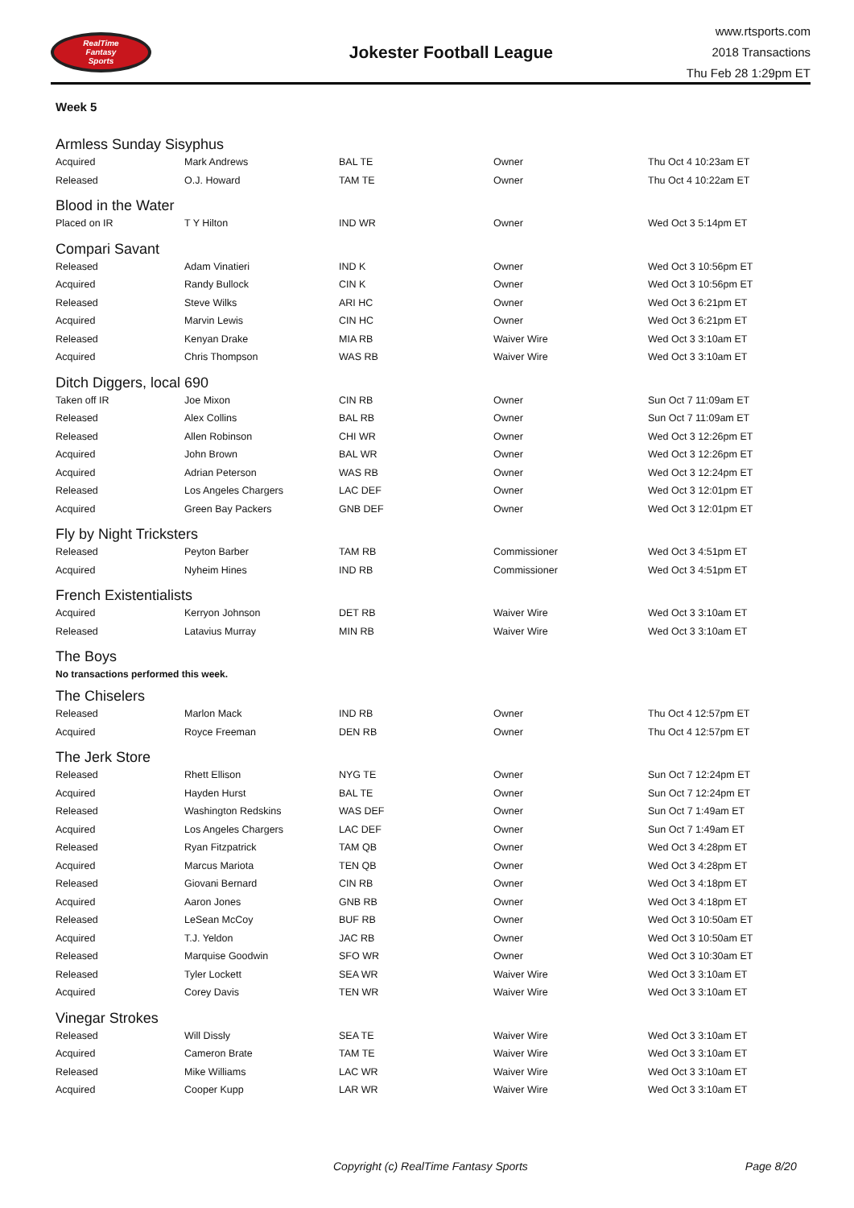RealTime
Fantasy
Sports
Jokester Football League
www.rtsports.com
2018 Transactions
Thu Feb 28 1:29pm ET
Week 5
Armless Sunday Sisyphus
| Acquired | Mark Andrews | BAL TE | Owner | Thu Oct 4 10:23am ET |
| Released | O.J. Howard | TAM TE | Owner | Thu Oct 4 10:22am ET |
Blood in the Water
| Placed on IR | T Y Hilton | IND WR | Owner | Wed Oct 3 5:14pm ET |
Compari Savant
| Released | Adam Vinatieri | IND K | Owner | Wed Oct 3 10:56pm ET |
| Acquired | Randy Bullock | CIN K | Owner | Wed Oct 3 10:56pm ET |
| Released | Steve Wilks | ARI HC | Owner | Wed Oct 3 6:21pm ET |
| Acquired | Marvin Lewis | CIN HC | Owner | Wed Oct 3 6:21pm ET |
| Released | Kenyan Drake | MIA RB | Waiver Wire | Wed Oct 3 3:10am ET |
| Acquired | Chris Thompson | WAS RB | Waiver Wire | Wed Oct 3 3:10am ET |
Ditch Diggers, local 690
| Taken off IR | Joe Mixon | CIN RB | Owner | Sun Oct 7 11:09am ET |
| Released | Alex Collins | BAL RB | Owner | Sun Oct 7 11:09am ET |
| Released | Allen Robinson | CHI WR | Owner | Wed Oct 3 12:26pm ET |
| Acquired | John Brown | BAL WR | Owner | Wed Oct 3 12:26pm ET |
| Acquired | Adrian Peterson | WAS RB | Owner | Wed Oct 3 12:24pm ET |
| Released | Los Angeles Chargers | LAC DEF | Owner | Wed Oct 3 12:01pm ET |
| Acquired | Green Bay Packers | GNB DEF | Owner | Wed Oct 3 12:01pm ET |
Fly by Night Tricksters
| Released | Peyton Barber | TAM RB | Commissioner | Wed Oct 3 4:51pm ET |
| Acquired | Nyheim Hines | IND RB | Commissioner | Wed Oct 3 4:51pm ET |
French Existentialists
| Acquired | Kerryon Johnson | DET RB | Waiver Wire | Wed Oct 3 3:10am ET |
| Released | Latavius Murray | MIN RB | Waiver Wire | Wed Oct 3 3:10am ET |
The Boys
No transactions performed this week.
The Chiselers
| Released | Marlon Mack | IND RB | Owner | Thu Oct 4 12:57pm ET |
| Acquired | Royce Freeman | DEN RB | Owner | Thu Oct 4 12:57pm ET |
The Jerk Store
| Released | Rhett Ellison | NYG TE | Owner | Sun Oct 7 12:24pm ET |
| Acquired | Hayden Hurst | BAL TE | Owner | Sun Oct 7 12:24pm ET |
| Released | Washington Redskins | WAS DEF | Owner | Sun Oct 7 1:49am ET |
| Acquired | Los Angeles Chargers | LAC DEF | Owner | Sun Oct 7 1:49am ET |
| Released | Ryan Fitzpatrick | TAM QB | Owner | Wed Oct 3 4:28pm ET |
| Acquired | Marcus Mariota | TEN QB | Owner | Wed Oct 3 4:28pm ET |
| Released | Giovani Bernard | CIN RB | Owner | Wed Oct 3 4:18pm ET |
| Acquired | Aaron Jones | GNB RB | Owner | Wed Oct 3 4:18pm ET |
| Released | LeSean McCoy | BUF RB | Owner | Wed Oct 3 10:50am ET |
| Acquired | T.J. Yeldon | JAC RB | Owner | Wed Oct 3 10:50am ET |
| Released | Marquise Goodwin | SFO WR | Owner | Wed Oct 3 10:30am ET |
| Released | Tyler Lockett | SEA WR | Waiver Wire | Wed Oct 3 3:10am ET |
| Acquired | Corey Davis | TEN WR | Waiver Wire | Wed Oct 3 3:10am ET |
Vinegar Strokes
| Released | Will Dissly | SEA TE | Waiver Wire | Wed Oct 3 3:10am ET |
| Acquired | Cameron Brate | TAM TE | Waiver Wire | Wed Oct 3 3:10am ET |
| Released | Mike Williams | LAC WR | Waiver Wire | Wed Oct 3 3:10am ET |
| Acquired | Cooper Kupp | LAR WR | Waiver Wire | Wed Oct 3 3:10am ET |
Copyright (c) RealTime Fantasy Sports Page 8/20